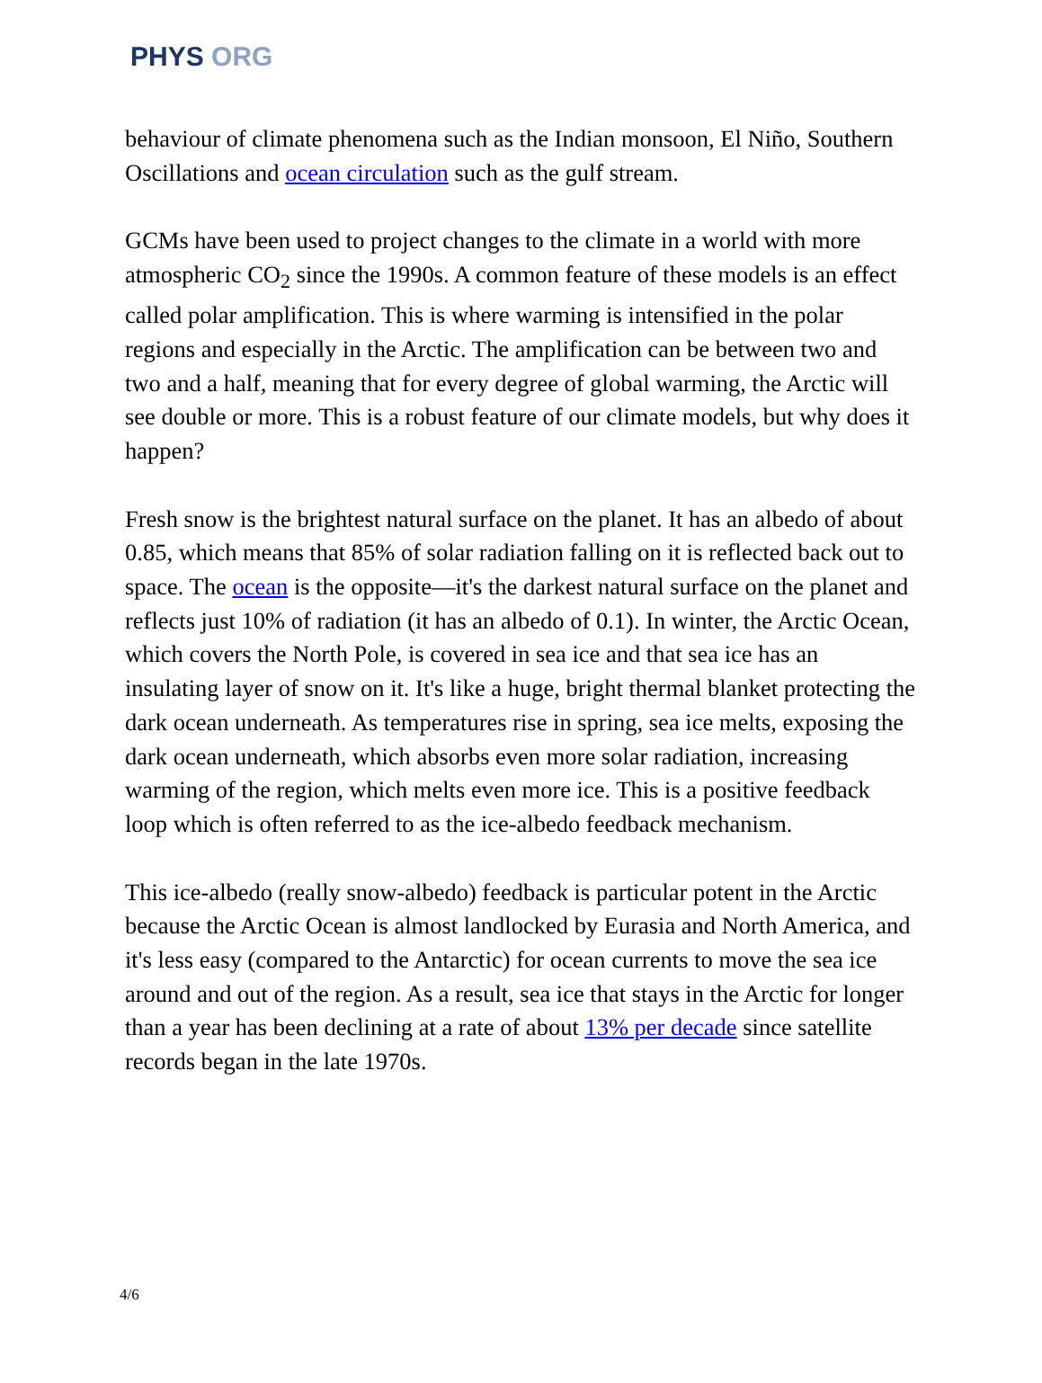PHYS ORG
behaviour of climate phenomena such as the Indian monsoon, El Niño, Southern Oscillations and ocean circulation such as the gulf stream.
GCMs have been used to project changes to the climate in a world with more atmospheric CO<sub>2</sub> since the 1990s. A common feature of these models is an effect called polar amplification. This is where warming is intensified in the polar regions and especially in the Arctic. The amplification can be between two and two and a half, meaning that for every degree of global warming, the Arctic will see double or more. This is a robust feature of our climate models, but why does it happen?
Fresh snow is the brightest natural surface on the planet. It has an albedo of about 0.85, which means that 85% of solar radiation falling on it is reflected back out to space. The ocean is the opposite—it's the darkest natural surface on the planet and reflects just 10% of radiation (it has an albedo of 0.1). In winter, the Arctic Ocean, which covers the North Pole, is covered in sea ice and that sea ice has an insulating layer of snow on it. It's like a huge, bright thermal blanket protecting the dark ocean underneath. As temperatures rise in spring, sea ice melts, exposing the dark ocean underneath, which absorbs even more solar radiation, increasing warming of the region, which melts even more ice. This is a positive feedback loop which is often referred to as the ice-albedo feedback mechanism.
This ice-albedo (really snow-albedo) feedback is particular potent in the Arctic because the Arctic Ocean is almost landlocked by Eurasia and North America, and it's less easy (compared to the Antarctic) for ocean currents to move the sea ice around and out of the region. As a result, sea ice that stays in the Arctic for longer than a year has been declining at a rate of about 13% per decade since satellite records began in the late 1970s.
4/6